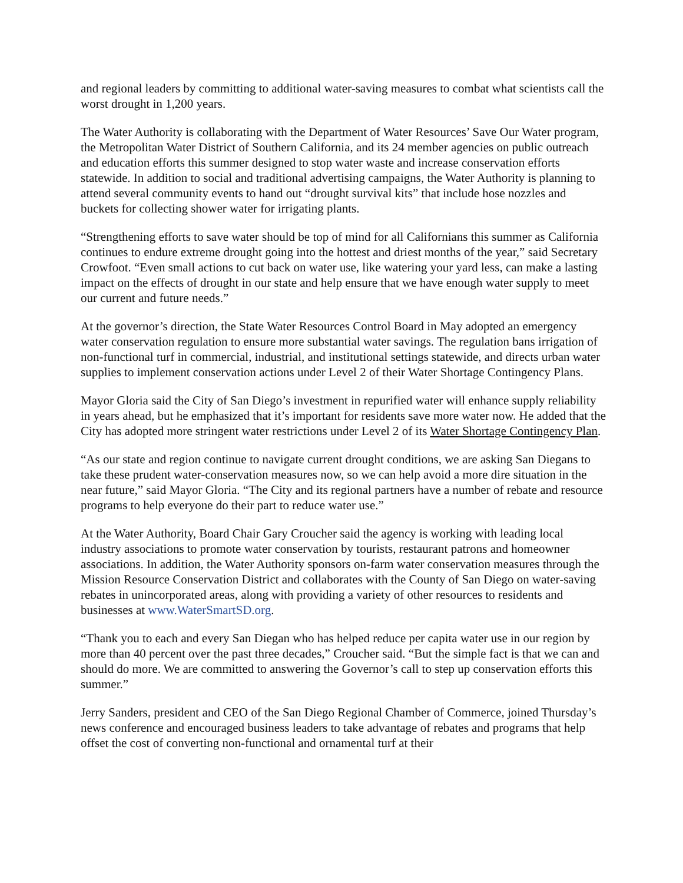and regional leaders by committing to additional water-saving measures to combat what scientists call the worst drought in 1,200 years.
The Water Authority is collaborating with the Department of Water Resources’ Save Our Water program, the Metropolitan Water District of Southern California, and its 24 member agencies on public outreach and education efforts this summer designed to stop water waste and increase conservation efforts statewide. In addition to social and traditional advertising campaigns, the Water Authority is planning to attend several community events to hand out “drought survival kits” that include hose nozzles and buckets for collecting shower water for irrigating plants.
“Strengthening efforts to save water should be top of mind for all Californians this summer as California continues to endure extreme drought going into the hottest and driest months of the year,” said Secretary Crowfoot. “Even small actions to cut back on water use, like watering your yard less, can make a lasting impact on the effects of drought in our state and help ensure that we have enough water supply to meet our current and future needs.”
At the governor’s direction, the State Water Resources Control Board in May adopted an emergency water conservation regulation to ensure more substantial water savings. The regulation bans irrigation of non-functional turf in commercial, industrial, and institutional settings statewide, and directs urban water supplies to implement conservation actions under Level 2 of their Water Shortage Contingency Plans.
Mayor Gloria said the City of San Diego’s investment in repurified water will enhance supply reliability in years ahead, but he emphasized that it’s important for residents save more water now. He added that the City has adopted more stringent water restrictions under Level 2 of its Water Shortage Contingency Plan.
“As our state and region continue to navigate current drought conditions, we are asking San Diegans to take these prudent water-conservation measures now, so we can help avoid a more dire situation in the near future,” said Mayor Gloria. “The City and its regional partners have a number of rebate and resource programs to help everyone do their part to reduce water use.”
At the Water Authority, Board Chair Gary Croucher said the agency is working with leading local industry associations to promote water conservation by tourists, restaurant patrons and homeowner associations. In addition, the Water Authority sponsors on-farm water conservation measures through the Mission Resource Conservation District and collaborates with the County of San Diego on water-saving rebates in unincorporated areas, along with providing a variety of other resources to residents and businesses at www.WaterSmartSD.org.
“Thank you to each and every San Diegan who has helped reduce per capita water use in our region by more than 40 percent over the past three decades,” Croucher said. “But the simple fact is that we can and should do more. We are committed to answering the Governor’s call to step up conservation efforts this summer.”
Jerry Sanders, president and CEO of the San Diego Regional Chamber of Commerce, joined Thursday’s news conference and encouraged business leaders to take advantage of rebates and programs that help offset the cost of converting non-functional and ornamental turf at their